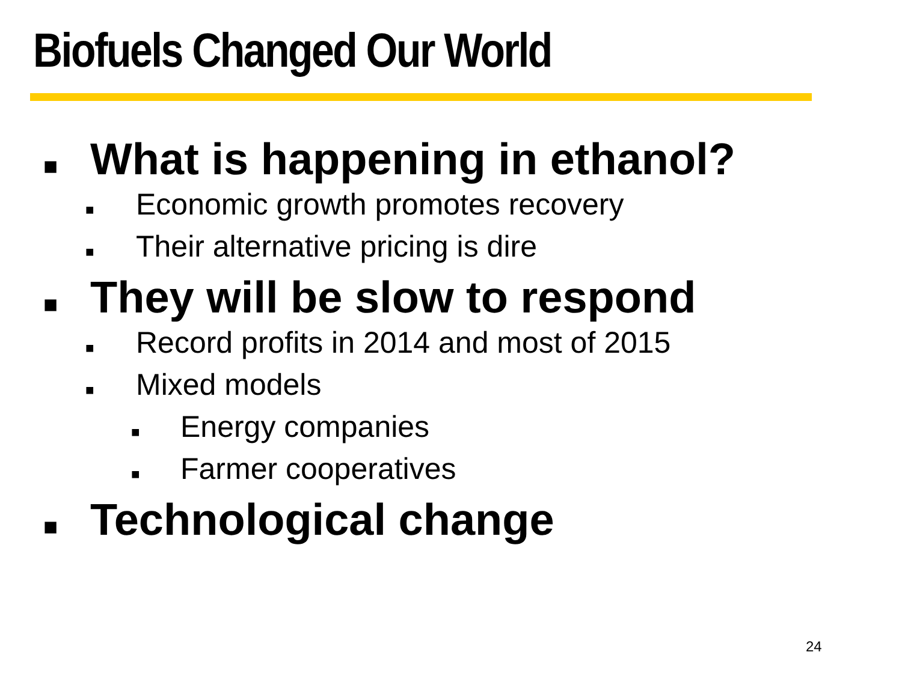Biofuels Changed Our World
■ What is happening in ethanol?
■ Economic growth promotes recovery
■ Their alternative pricing is dire
■ They will be slow to respond
■ Record profits in 2014 and most of 2015
■ Mixed models
■ Energy companies
■ Farmer cooperatives
■ Technological change
24